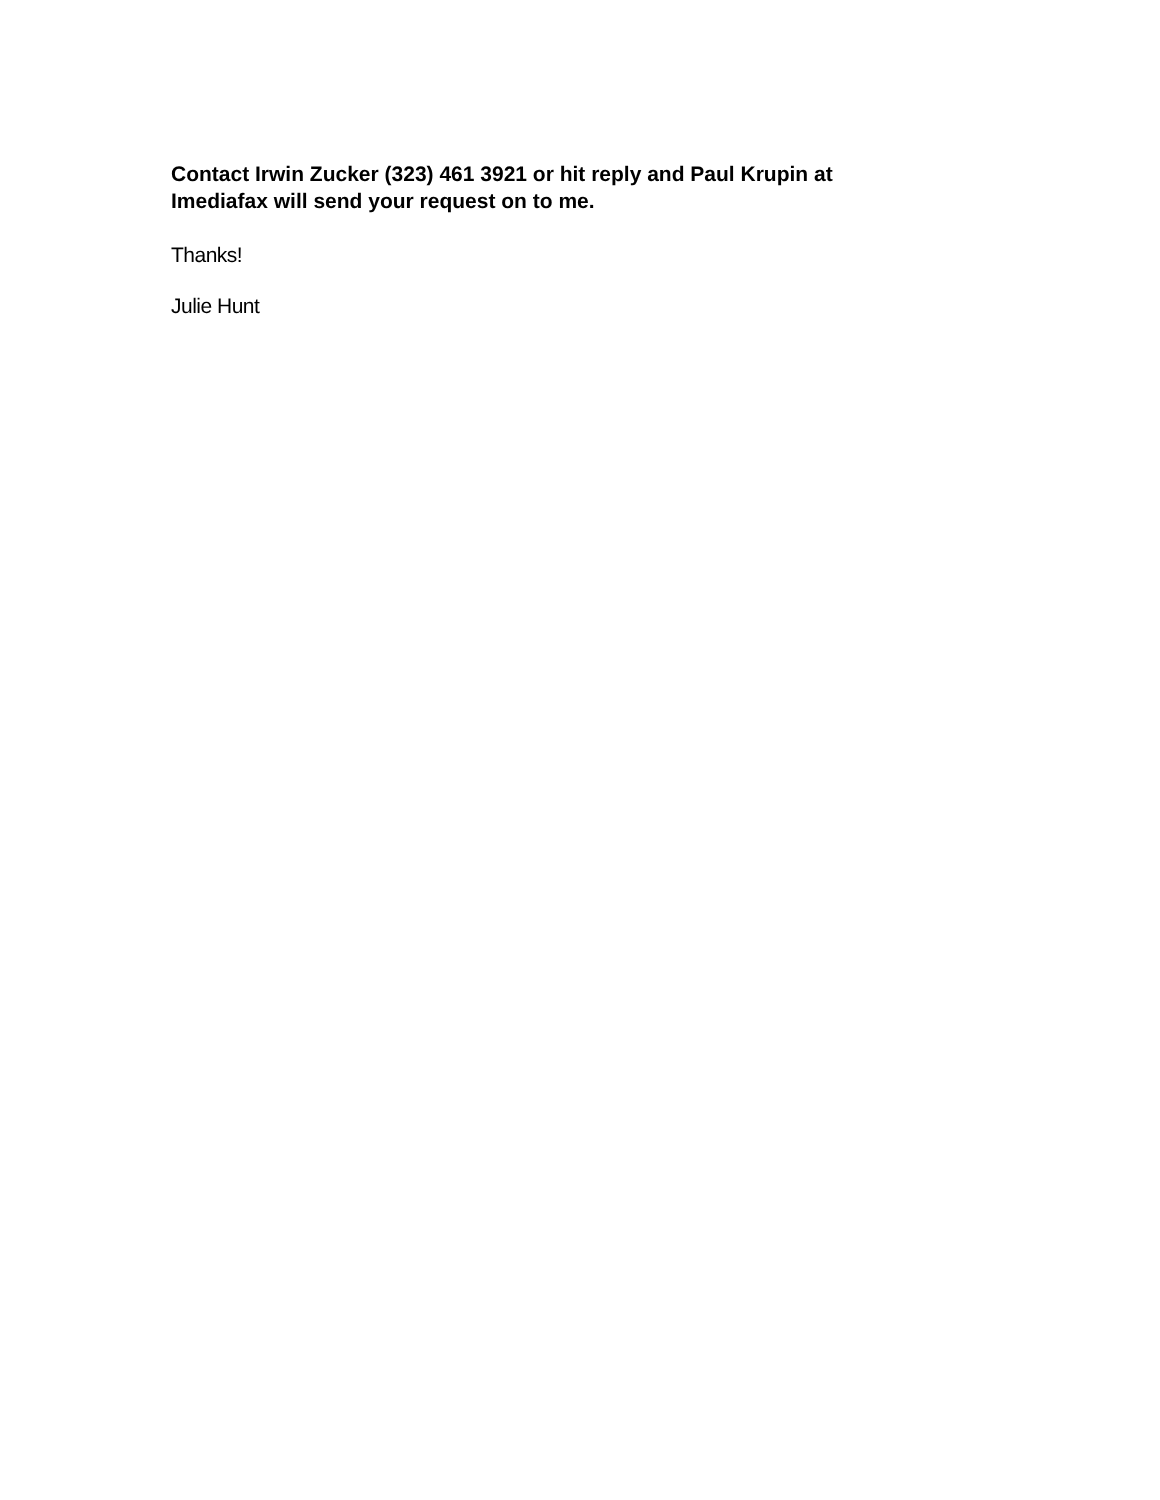Contact Irwin Zucker (323) 461 3921 or hit reply and Paul Krupin at Imediafax will send your request on to me.
Thanks!
Julie Hunt